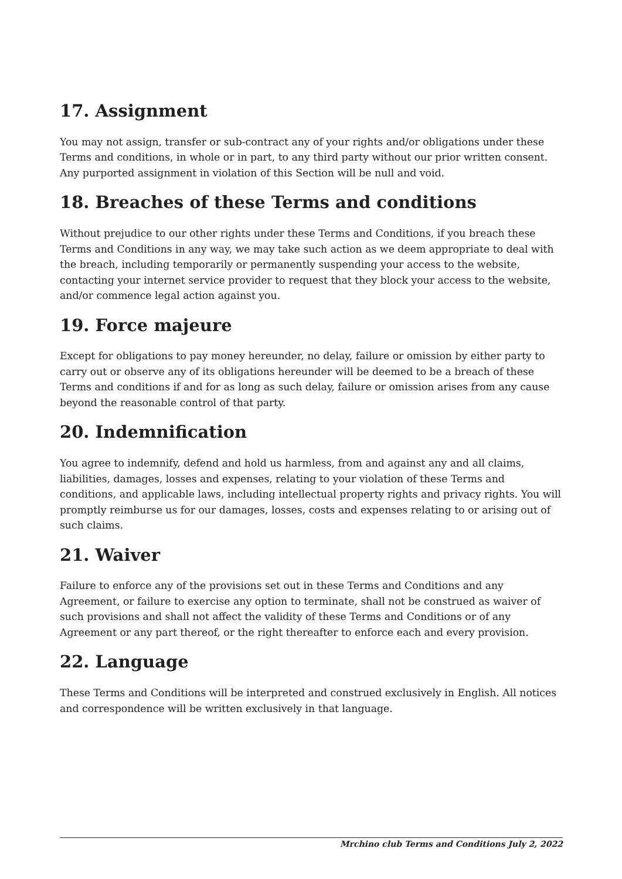17. Assignment
You may not assign, transfer or sub-contract any of your rights and/or obligations under these Terms and conditions, in whole or in part, to any third party without our prior written consent. Any purported assignment in violation of this Section will be null and void.
18. Breaches of these Terms and conditions
Without prejudice to our other rights under these Terms and Conditions, if you breach these Terms and Conditions in any way, we may take such action as we deem appropriate to deal with the breach, including temporarily or permanently suspending your access to the website, contacting your internet service provider to request that they block your access to the website, and/or commence legal action against you.
19. Force majeure
Except for obligations to pay money hereunder, no delay, failure or omission by either party to carry out or observe any of its obligations hereunder will be deemed to be a breach of these Terms and conditions if and for as long as such delay, failure or omission arises from any cause beyond the reasonable control of that party.
20. Indemnification
You agree to indemnify, defend and hold us harmless, from and against any and all claims, liabilities, damages, losses and expenses, relating to your violation of these Terms and conditions, and applicable laws, including intellectual property rights and privacy rights. You will promptly reimburse us for our damages, losses, costs and expenses relating to or arising out of such claims.
21. Waiver
Failure to enforce any of the provisions set out in these Terms and Conditions and any Agreement, or failure to exercise any option to terminate, shall not be construed as waiver of such provisions and shall not affect the validity of these Terms and Conditions or of any Agreement or any part thereof, or the right thereafter to enforce each and every provision.
22. Language
These Terms and Conditions will be interpreted and construed exclusively in English. All notices and correspondence will be written exclusively in that language.
Mrchino club Terms and Conditions July 2, 2022